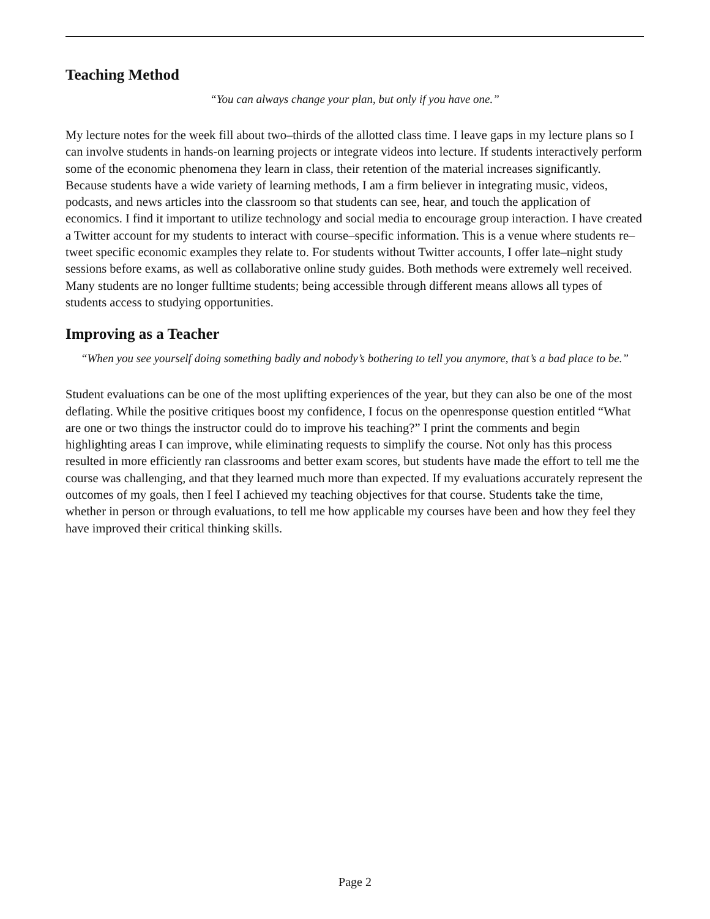Teaching Method
“You can always change your plan, but only if you have one.”
My lecture notes for the week fill about two–thirds of the allotted class time. I leave gaps in my lecture plans so I can involve students in hands-on learning projects or integrate videos into lecture. If students interactively perform some of the economic phenomena they learn in class, their retention of the material increases significantly. Because students have a wide variety of learning methods, I am a firm believer in integrating music, videos, podcasts, and news articles into the classroom so that students can see, hear, and touch the application of economics. I find it important to utilize technology and social media to encourage group interaction. I have created a Twitter account for my students to interact with course–specific information. This is a venue where students re–tweet specific economic examples they relate to. For students without Twitter accounts, I offer late–night study sessions before exams, as well as collaborative online study guides. Both methods were extremely well received. Many students are no longer fulltime students; being accessible through different means allows all types of students access to studying opportunities.
Improving as a Teacher
“When you see yourself doing something badly and nobody’s bothering to tell you anymore, that’s a bad place to be.”
Student evaluations can be one of the most uplifting experiences of the year, but they can also be one of the most deflating. While the positive critiques boost my confidence, I focus on the openresponse question entitled “What are one or two things the instructor could do to improve his teaching?” I print the comments and begin highlighting areas I can improve, while eliminating requests to simplify the course. Not only has this process resulted in more efficiently ran classrooms and better exam scores, but students have made the effort to tell me the course was challenging, and that they learned much more than expected. If my evaluations accurately represent the outcomes of my goals, then I feel I achieved my teaching objectives for that course. Students take the time, whether in person or through evaluations, to tell me how applicable my courses have been and how they feel they have improved their critical thinking skills.
Page 2